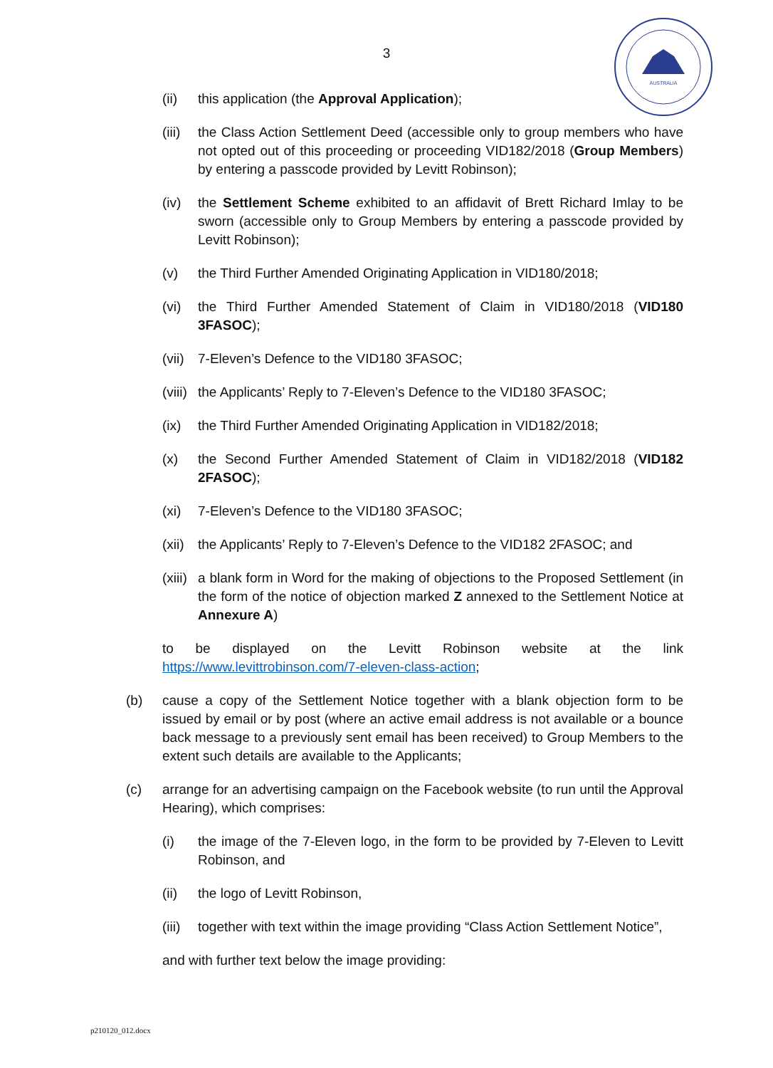3
AUSTRALIA
(ii) this application (the Approval Application);
(iii)
the Class Action Settlement Deed (accessible only to group members who have not opted out of this proceeding or proceeding VID182/2018 (Group Members) by entering a passcode provided by Levitt Robinson);
(iv) the Settlement Scheme exhibited to an affidavit of Brett Richard Imlay to be sworn (accessible only to Group Members by entering a passcode provided by Levitt Robinson);
(v) the Third Further Amended Originating Application in VID180/2018;
(vi) the Third Further Amended Statement of Claim in VID180/2018 (VID180 3FASOC);
(vii)
7-Eleven’s Defence to the VID180 3FASOC;
(viii)
the Applicants’ Reply to 7-Eleven’s Defence to the VID180 3FASOC;
(ix) the Third Further Amended Originating Application in VID182/2018;
(x) the Second Further Amended Statement of Claim in VID182/2018 (VID182 2FASOC);
(xi) 7-Eleven’s Defence to the VID180 3FASOC;
(xii)
the Applicants’ Reply to 7-Eleven’s Defence to the VID182 2FASOC; and
(xiii)
a blank form in Word for the making of objections to the Proposed Settlement (in the form of the notice of objection marked Z annexed to the Settlement Notice at Annexure A)
to be displayed on the Levitt Robinson website at the link https://www.levittrobinson.com/7-eleven-class-action;
(b) cause a copy of the Settlement Notice together with a blank objection form to be issued by email or by post (where an active email address is not available or a bounce back message to a previously sent email has been received) to Group Members to the extent such details are available to the Applicants;
(c) arrange for an advertising campaign on the Facebook website (to run until the Approval Hearing), which comprises:
(i) the image of the 7-Eleven logo, in the form to be provided by 7-Eleven to Levitt Robinson, and
(ii) the logo of Levitt Robinson,
(iii)
together with text within the image providing “Class Action Settlement Notice”,
and with further text below the image providing:
p210120_012.docx